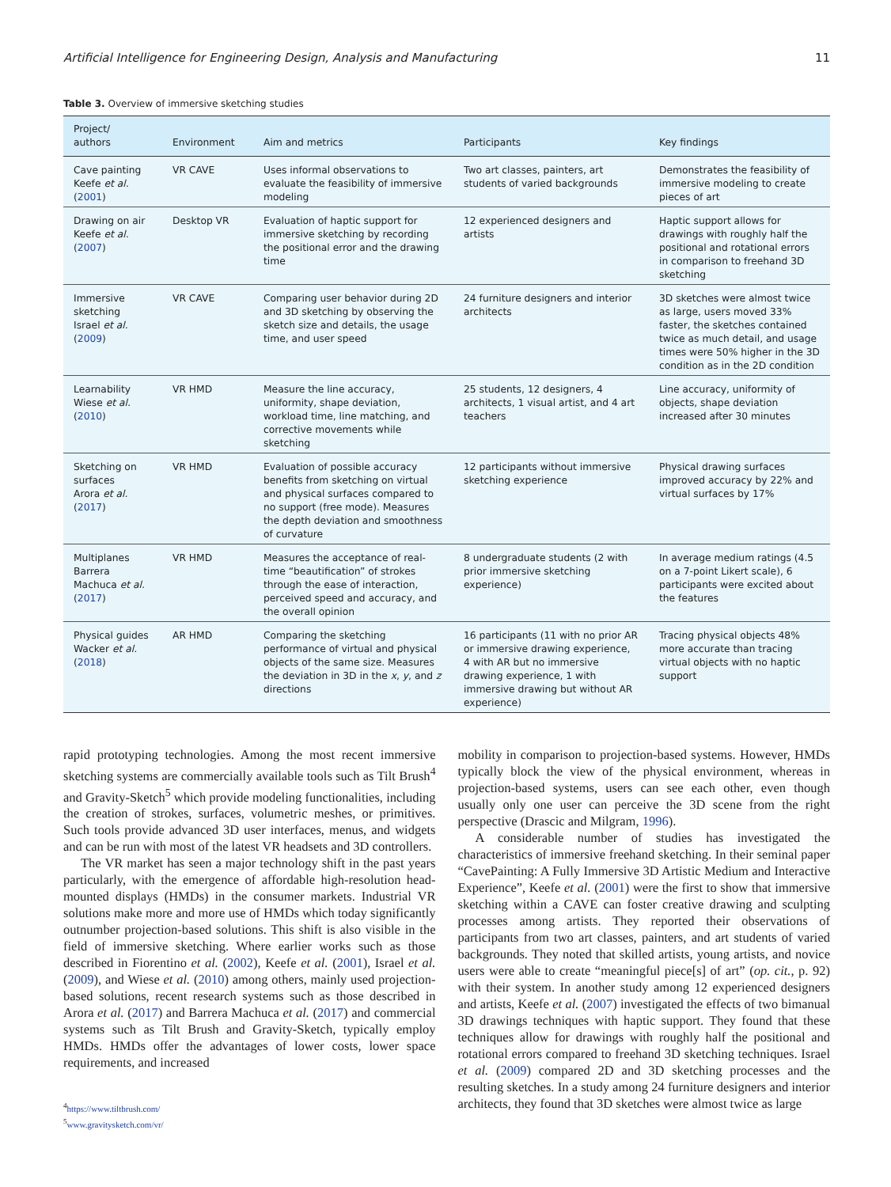Artificial Intelligence for Engineering Design, Analysis and Manufacturing 11
Table 3. Overview of immersive sketching studies
| Project/ authors | Environment | Aim and metrics | Participants | Key findings |
| --- | --- | --- | --- | --- |
| Cave painting Keefe et al. ( 2001 ) | VR CAVE | Uses informal observations to evaluate the feasibility of immersive modeling | Two art classes, painters, art students of varied backgrounds | Demonstrates the feasibility of immersive modeling to create pieces of art |
| Drawing on air Keefe et al. ( 2007 ) | Desktop VR | Evaluation of haptic support for immersive sketching by recording the positional error and the drawing time | 12 experienced designers and artists | Haptic support allows for drawings with roughly half the positional and rotational errors in comparison to freehand 3D sketching |
| Immersive sketching Israel et al. ( 2009 ) | VR CAVE | Comparing user behavior during 2D and 3D sketching by observing the sketch size and details, the usage time, and user speed | 24 furniture designers and interior architects | 3D sketches were almost twice as large, users moved 33% faster, the sketches contained twice as much detail, and usage times were 50% higher in the 3D condition as in the 2D condition |
| Learnability Wiese et al. ( 2010 ) | VR HMD | Measure the line accuracy, uniformity, shape deviation, workload time, line matching, and corrective movements while sketching | 25 students, 12 designers, 4 architects, 1 visual artist, and 4 art teachers | Line accuracy, uniformity of objects, shape deviation increased after 30 minutes |
| Sketching on surfaces Arora et al. ( 2017 ) | VR HMD | Evaluation of possible accuracy benefits from sketching on virtual and physical surfaces compared to no support (free mode). Measures the depth deviation and smoothness of curvature | 12 participants without immersive sketching experience | Physical drawing surfaces improved accuracy by 22% and virtual surfaces by 17% |
| Multiplanes Barrera Machuca et al. ( 2017 ) | VR HMD | Measures the acceptance of real-time “beautification” of strokes through the ease of interaction, perceived speed and accuracy, and the overall opinion | 8 undergraduate students (2 with prior immersive sketching experience) | In average medium ratings (4.5 on a 7-point Likert scale), 6 participants were excited about the features |
| Physical guides Wacker et al. ( 2018 ) | AR HMD | Comparing the sketching performance of virtual and physical objects of the same size. Measures the deviation in 3D in the x , y , and z directions | 16 participants (11 with no prior AR or immersive drawing experience, 4 with AR but no immersive drawing experience, 1 with immersive drawing but without AR experience) | Tracing physical objects 48% more accurate than tracing virtual objects with no haptic support |
rapid prototyping technologies. Among the most recent immersive sketching systems are commercially available tools such as Tilt Brush<sup>4</sup> and Gravity-Sketch<sup>5</sup> which provide modeling functionalities, including the creation of strokes, surfaces, volumetric meshes, or primitives. Such tools provide advanced 3D user interfaces, menus, and widgets and can be run with most of the latest VR headsets and 3D controllers.
The VR market has seen a major technology shift in the past years particularly, with the emergence of affordable high-resolution head-mounted displays (HMDs) in the consumer markets. Industrial VR solutions make more and more use of HMDs which today significantly outnumber projection-based solutions. This shift is also visible in the field of immersive sketching. Where earlier works such as those described in Fiorentino et al. (2002), Keefe et al. (2001), Israel et al. (2009), and Wiese et al. (2010) among others, mainly used projection-based solutions, recent research systems such as those described in Arora et al. (2017) and Barrera Machuca et al. (2017) and commercial systems such as Tilt Brush and Gravity-Sketch, typically employ HMDs. HMDs offer the advantages of lower costs, lower space requirements, and increased
<sup>4</sup> https://www.tiltbrush.com/
<sup>5</sup> www.gravitysketch.com/vr/
mobility in comparison to projection-based systems. However, HMDs typically block the view of the physical environment, whereas in projection-based systems, users can see each other, even though usually only one user can perceive the 3D scene from the right perspective (Drascic and Milgram, 1996).
A considerable number of studies has investigated the characteristics of immersive freehand sketching. In their seminal paper “CavePainting: A Fully Immersive 3D Artistic Medium and Interactive Experience”, Keefe et al. (2001) were the first to show that immersive sketching within a CAVE can foster creative drawing and sculpting processes among artists. They reported their observations of participants from two art classes, painters, and art students of varied backgrounds. They noted that skilled artists, young artists, and novice users were able to create “meaningful piece[s] of art” (op. cit., p. 92) with their system. In another study among 12 experienced designers and artists, Keefe et al. (2007) investigated the effects of two bimanual 3D drawings techniques with haptic support. They found that these techniques allow for drawings with roughly half the positional and rotational errors compared to freehand 3D sketching techniques. Israel et al. (2009) compared 2D and 3D sketching processes and the resulting sketches. In a study among 24 furniture designers and interior architects, they found that 3D sketches were almost twice as large